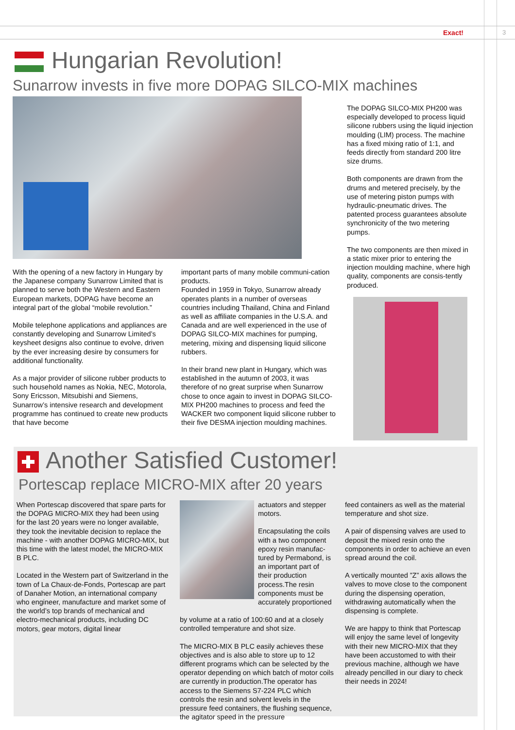Exact! 3
Hungarian Revolution!
Sunarrow invests in five more DOPAG SILCO-MIX machines
With the opening of a new factory in Hungary by the Japanese company Sunarrow Limited that is planned to serve both the Western and Eastern European markets, DOPAG have become an integral part of the global “mobile revolution.”
Mobile telephone applications and appliances are constantly developing and Sunarrow Limited’s keysheet designs also continue to evolve, driven by the ever increasing desire by consumers for additional functionality.
As a major provider of silicone rubber products to such household names as Nokia, NEC, Motorola, Sony Ericsson, Mitsubishi and Siemens, Sunarrow’s intensive research and development programme has continued to create new products that have become
important parts of many mobile communi-cation products.
Founded in 1959 in Tokyo, Sunarrow already operates plants in a number of overseas countries including Thailand, China and Finland as well as affiliate companies in the U.S.A. and Canada and are well experienced in the use of DOPAG SILCO-MIX machines for pumping, metering, mixing and dispensing liquid silicone rubbers.
In their brand new plant in Hungary, which was established in the autumn of 2003, it was therefore of no great surprise when Sunarrow chose to once again to invest in DOPAG SILCO-MIX PH200 machines to process and feed the WACKER two component liquid silicone rubber to their five DESMA injection moulding machines.
The DOPAG SILCO-MIX PH200 was especially developed to process liquid silicone rubbers using the liquid injection moulding (LIM) process. The machine has a fixed mixing ratio of 1:1, and feeds directly from standard 200 litre size drums.
Both components are drawn from the drums and metered precisely, by the use of metering piston pumps with hydraulic-pneumatic drives. The patented process guarantees absolute synchronicity of the two metering pumps.
The two components are then mixed in a static mixer prior to entering the injection moulding machine, where high quality, components are consis-tently produced.
Another Satisfied Customer!
Portescap replace MICRO-MIX after 20 years
When Portescap discovered that spare parts for the DOPAG MICRO-MIX they had been using for the last 20 years were no longer available, they took the inevitable decision to replace the machine - with another DOPAG MICRO-MIX, but this time with the latest model, the MICRO-MIX B PLC.
Located in the Western part of Switzerland in the town of La Chaux-de-Fonds, Portescap are part of Danaher Motion, an international company who engineer, manufacture and market some of the world’s top brands of mechanical and electro-mechanical products, including DC motors, gear motors, digital linear
actuators and stepper motors.
Encapsulating the coils with a two component epoxy resin manufac-tured by Permabond, is an important part of their production process.The resin components must be accurately proportioned
by volume at a ratio of 100:60 and at a closely controlled temperature and shot size.
The MICRO-MIX B PLC easily achieves these objectives and is also able to store up to 12 different programs which can be selected by the operator depending on which batch of motor coils are currently in production.The operator has access to the Siemens S7-224 PLC which controls the resin and solvent levels in the pressure feed containers, the flushing sequence, the agitator speed in the pressure
feed containers as well as the material temperature and shot size.
A pair of dispensing valves are used to deposit the mixed resin onto the components in order to achieve an even spread around the coil.
A vertically mounted ”Z” axis allows the valves to move close to the component during the dispensing operation, withdrawing automatically when the dispensing is complete.
We are happy to think that Portescap will enjoy the same level of longevity with their new MICRO-MIX that they have been accustomed to with their previous machine, although we have already pencilled in our diary to check their needs in 2024!